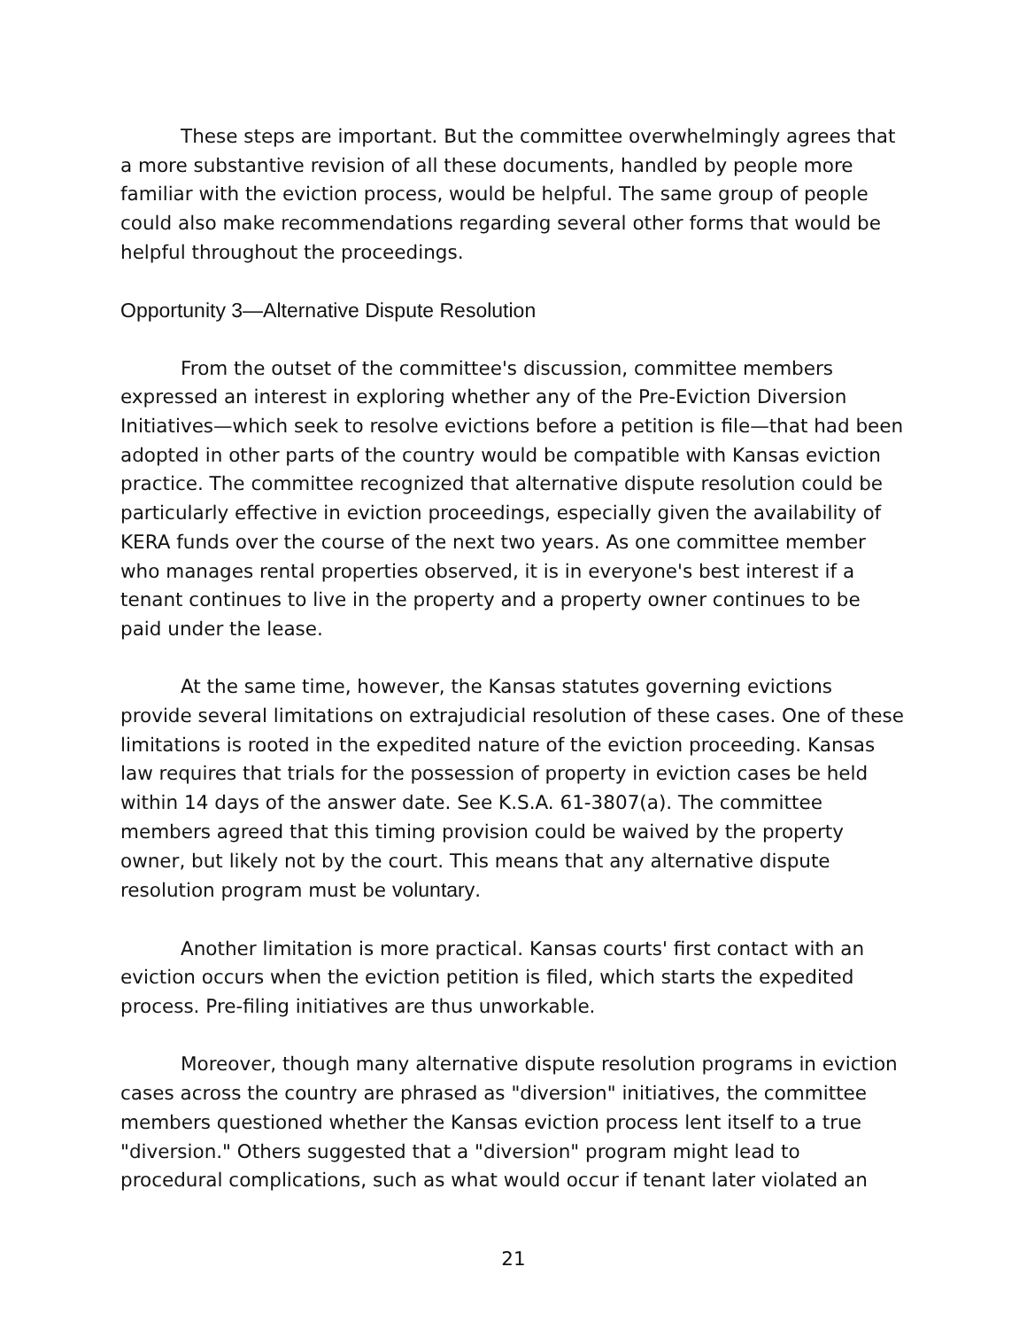These steps are important. But the committee overwhelmingly agrees that a more substantive revision of all these documents, handled by people more familiar with the eviction process, would be helpful. The same group of people could also make recommendations regarding several other forms that would be helpful throughout the proceedings.
Opportunity 3—Alternative Dispute Resolution
From the outset of the committee's discussion, committee members expressed an interest in exploring whether any of the Pre-Eviction Diversion Initiatives—which seek to resolve evictions before a petition is file—that had been adopted in other parts of the country would be compatible with Kansas eviction practice. The committee recognized that alternative dispute resolution could be particularly effective in eviction proceedings, especially given the availability of KERA funds over the course of the next two years. As one committee member who manages rental properties observed, it is in everyone's best interest if a tenant continues to live in the property and a property owner continues to be paid under the lease.
At the same time, however, the Kansas statutes governing evictions provide several limitations on extrajudicial resolution of these cases. One of these limitations is rooted in the expedited nature of the eviction proceeding. Kansas law requires that trials for the possession of property in eviction cases be held within 14 days of the answer date. See K.S.A. 61-3807(a). The committee members agreed that this timing provision could be waived by the property owner, but likely not by the court. This means that any alternative dispute resolution program must be voluntary.
Another limitation is more practical. Kansas courts' first contact with an eviction occurs when the eviction petition is filed, which starts the expedited process. Pre-filing initiatives are thus unworkable.
Moreover, though many alternative dispute resolution programs in eviction cases across the country are phrased as "diversion" initiatives, the committee members questioned whether the Kansas eviction process lent itself to a true "diversion." Others suggested that a "diversion" program might lead to procedural complications, such as what would occur if tenant later violated an
21